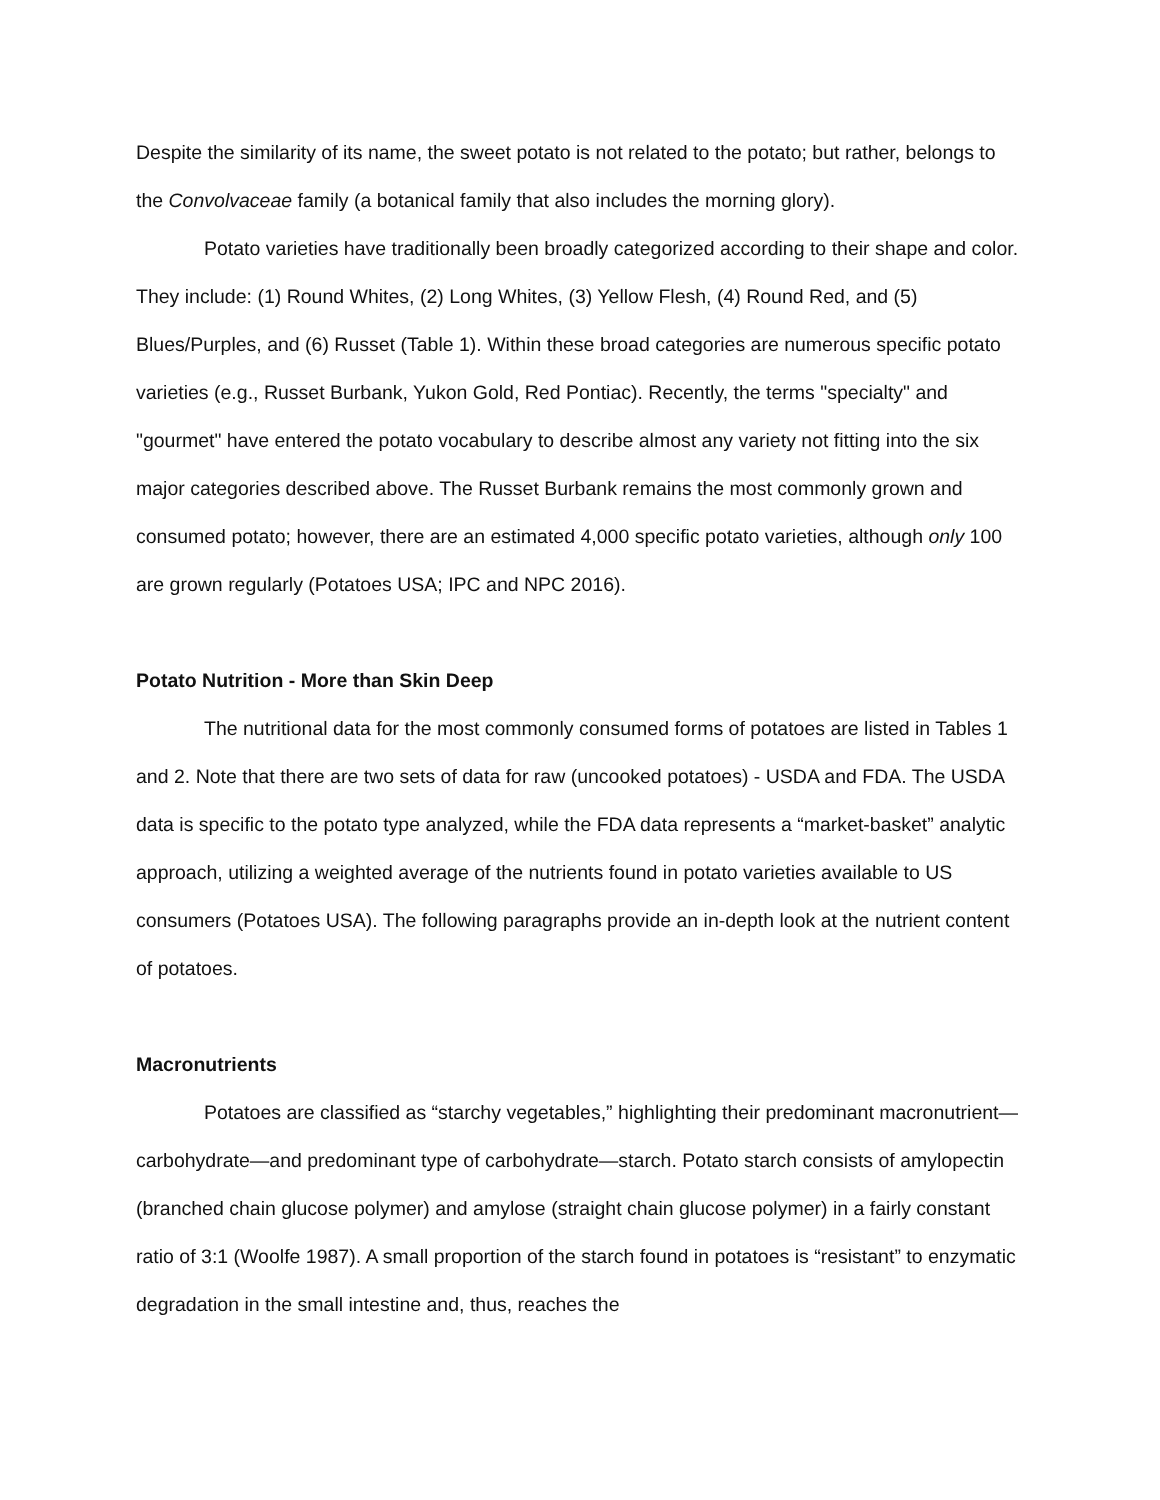Despite the similarity of its name, the sweet potato is not related to the potato; but rather, belongs to the Convolvaceae family (a botanical family that also includes the morning glory).
Potato varieties have traditionally been broadly categorized according to their shape and color. They include: (1) Round Whites, (2) Long Whites, (3) Yellow Flesh, (4) Round Red, and (5) Blues/Purples, and (6) Russet (Table 1). Within these broad categories are numerous specific potato varieties (e.g., Russet Burbank, Yukon Gold, Red Pontiac). Recently, the terms "specialty" and "gourmet" have entered the potato vocabulary to describe almost any variety not fitting into the six major categories described above. The Russet Burbank remains the most commonly grown and consumed potato; however, there are an estimated 4,000 specific potato varieties, although only 100 are grown regularly (Potatoes USA; IPC and NPC 2016).
Potato Nutrition - More than Skin Deep
The nutritional data for the most commonly consumed forms of potatoes are listed in Tables 1 and 2. Note that there are two sets of data for raw (uncooked potatoes) - USDA and FDA. The USDA data is specific to the potato type analyzed, while the FDA data represents a “market-basket” analytic approach, utilizing a weighted average of the nutrients found in potato varieties available to US consumers (Potatoes USA). The following paragraphs provide an in-depth look at the nutrient content of potatoes.
Macronutrients
Potatoes are classified as “starchy vegetables,” highlighting their predominant macronutrient—carbohydrate—and predominant type of carbohydrate—starch. Potato starch consists of amylopectin (branched chain glucose polymer) and amylose (straight chain glucose polymer) in a fairly constant ratio of 3:1 (Woolfe 1987). A small proportion of the starch found in potatoes is “resistant” to enzymatic degradation in the small intestine and, thus, reaches the